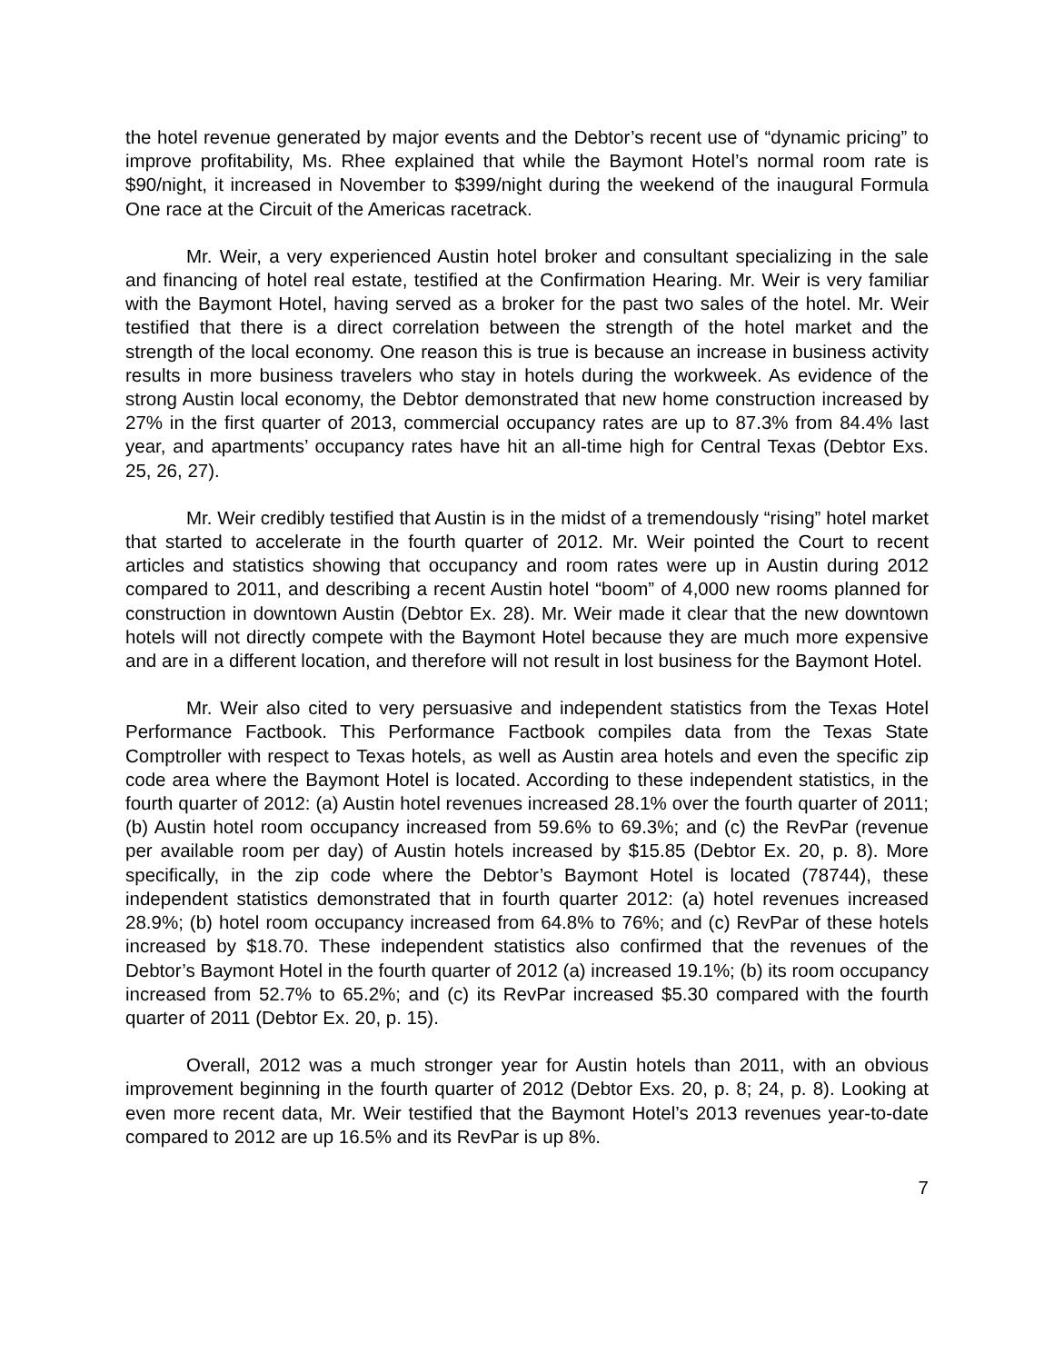the hotel revenue generated by major events and the Debtor’s recent use of “dynamic pricing” to improve profitability, Ms. Rhee explained that while the Baymont Hotel’s normal room rate is $90/night, it increased in November to $399/night during the weekend of the inaugural Formula One race at the Circuit of the Americas racetrack.
Mr. Weir, a very experienced Austin hotel broker and consultant specializing in the sale and financing of hotel real estate, testified at the Confirmation Hearing. Mr. Weir is very familiar with the Baymont Hotel, having served as a broker for the past two sales of the hotel. Mr. Weir testified that there is a direct correlation between the strength of the hotel market and the strength of the local economy. One reason this is true is because an increase in business activity results in more business travelers who stay in hotels during the workweek. As evidence of the strong Austin local economy, the Debtor demonstrated that new home construction increased by 27% in the first quarter of 2013, commercial occupancy rates are up to 87.3% from 84.4% last year, and apartments’ occupancy rates have hit an all-time high for Central Texas (Debtor Exs. 25, 26, 27).
Mr. Weir credibly testified that Austin is in the midst of a tremendously “rising” hotel market that started to accelerate in the fourth quarter of 2012. Mr. Weir pointed the Court to recent articles and statistics showing that occupancy and room rates were up in Austin during 2012 compared to 2011, and describing a recent Austin hotel “boom” of 4,000 new rooms planned for construction in downtown Austin (Debtor Ex. 28). Mr. Weir made it clear that the new downtown hotels will not directly compete with the Baymont Hotel because they are much more expensive and are in a different location, and therefore will not result in lost business for the Baymont Hotel.
Mr. Weir also cited to very persuasive and independent statistics from the Texas Hotel Performance Factbook. This Performance Factbook compiles data from the Texas State Comptroller with respect to Texas hotels, as well as Austin area hotels and even the specific zip code area where the Baymont Hotel is located. According to these independent statistics, in the fourth quarter of 2012: (a) Austin hotel revenues increased 28.1% over the fourth quarter of 2011; (b) Austin hotel room occupancy increased from 59.6% to 69.3%; and (c) the RevPar (revenue per available room per day) of Austin hotels increased by $15.85 (Debtor Ex. 20, p. 8). More specifically, in the zip code where the Debtor’s Baymont Hotel is located (78744), these independent statistics demonstrated that in fourth quarter 2012: (a) hotel revenues increased 28.9%; (b) hotel room occupancy increased from 64.8% to 76%; and (c) RevPar of these hotels increased by $18.70. These independent statistics also confirmed that the revenues of the Debtor’s Baymont Hotel in the fourth quarter of 2012 (a) increased 19.1%; (b) its room occupancy increased from 52.7% to 65.2%; and (c) its RevPar increased $5.30 compared with the fourth quarter of 2011 (Debtor Ex. 20, p. 15).
Overall, 2012 was a much stronger year for Austin hotels than 2011, with an obvious improvement beginning in the fourth quarter of 2012 (Debtor Exs. 20, p. 8; 24, p. 8). Looking at even more recent data, Mr. Weir testified that the Baymont Hotel’s 2013 revenues year-to-date compared to 2012 are up 16.5% and its RevPar is up 8%.
7